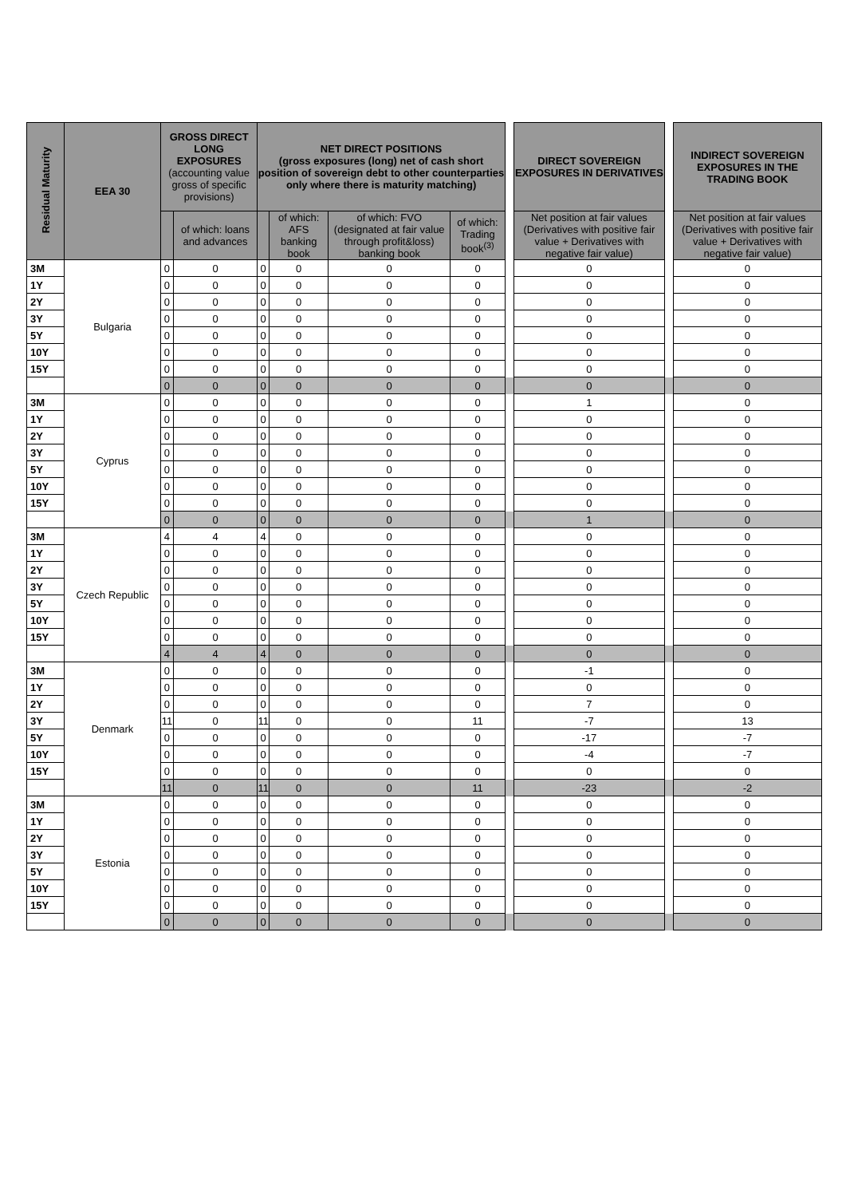| Residual Maturity | EEA 30 | GROSS DIRECT LONG EXPOSURES (accounting value gross of specific provisions) | | NET DIRECT POSITIONS (gross exposures (long) net of cash short position of sovereign debt to other counterparties only where there is maturity matching) | | | | | DIRECT SOVEREIGN EXPOSURES IN DERIVATIVES | | INDIRECT SOVEREIGN EXPOSURES IN THE TRADING BOOK |
| --- | --- | --- | --- | --- | --- | --- | --- | --- | --- | --- | --- |
| | | | of which: loans and advances | | of which: AFS banking book | of which: FVO (designated at fair value through profit&loss) banking book | of which: Trading book<sup>(3)</sup> | | Net position at fair values (Derivatives with positive fair value + Derivatives with negative fair value) | | Net position at fair values (Derivatives with positive fair value + Derivatives with negative fair value) |
| 3M | Bulgaria | 0 | 0 | 0 | 0 | 0 | 0 | | 0 | | 0 |
| 1Y | | 0 | 0 | 0 | 0 | 0 | 0 | | 0 | | 0 |
| 2Y | | 0 | 0 | 0 | 0 | 0 | 0 | | 0 | | 0 |
| 3Y | | 0 | 0 | 0 | 0 | 0 | 0 | | 0 | | 0 |
| 5Y | | 0 | 0 | 0 | 0 | 0 | 0 | | 0 | | 0 |
| 10Y | | 0 | 0 | 0 | 0 | 0 | 0 | | 0 | | 0 |
| 15Y | | 0 | 0 | 0 | 0 | 0 | 0 | | 0 | | 0 |
| | | 0 | 0 | 0 | 0 | 0 | 0 | | 0 | | 0 |
| 3M | Cyprus | 0 | 0 | 0 | 0 | 0 | 0 | | 1 | | 0 |
| 1Y | | 0 | 0 | 0 | 0 | 0 | 0 | | 0 | | 0 |
| 2Y | | 0 | 0 | 0 | 0 | 0 | 0 | | 0 | | 0 |
| 3Y | | 0 | 0 | 0 | 0 | 0 | 0 | | 0 | | 0 |
| 5Y | | 0 | 0 | 0 | 0 | 0 | 0 | | 0 | | 0 |
| 10Y | | 0 | 0 | 0 | 0 | 0 | 0 | | 0 | | 0 |
| 15Y | | 0 | 0 | 0 | 0 | 0 | 0 | | 0 | | 0 |
| | | 0 | 0 | 0 | 0 | 0 | 0 | | 1 | | 0 |
| 3M | Czech Republic | 4 | 4 | 4 | 0 | 0 | 0 | | 0 | | 0 |
| 1Y | | 0 | 0 | 0 | 0 | 0 | 0 | | 0 | | 0 |
| 2Y | | 0 | 0 | 0 | 0 | 0 | 0 | | 0 | | 0 |
| 3Y | | 0 | 0 | 0 | 0 | 0 | 0 | | 0 | | 0 |
| 5Y | | 0 | 0 | 0 | 0 | 0 | 0 | | 0 | | 0 |
| 10Y | | 0 | 0 | 0 | 0 | 0 | 0 | | 0 | | 0 |
| 15Y | | 0 | 0 | 0 | 0 | 0 | 0 | | 0 | | 0 |
| | | 4 | 4 | 4 | 0 | 0 | 0 | | 0 | | 0 |
| 3M | Denmark | 0 | 0 | 0 | 0 | 0 | 0 | | -1 | | 0 |
| 1Y | | 0 | 0 | 0 | 0 | 0 | 0 | | 0 | | 0 |
| 2Y | | 0 | 0 | 0 | 0 | 0 | 0 | | 7 | | 0 |
| 3Y | | 11 | 0 | 11 | 0 | 0 | 11 | | -7 | | 13 |
| 5Y | | 0 | 0 | 0 | 0 | 0 | 0 | | -17 | | -7 |
| 10Y | | 0 | 0 | 0 | 0 | 0 | 0 | | -4 | | -7 |
| 15Y | | 0 | 0 | 0 | 0 | 0 | 0 | | 0 | | 0 |
| | | 11 | 0 | 11 | 0 | 0 | 11 | | -23 | | -2 |
| 3M | Estonia | 0 | 0 | 0 | 0 | 0 | 0 | | 0 | | 0 |
| 1Y | | 0 | 0 | 0 | 0 | 0 | 0 | | 0 | | 0 |
| 2Y | | 0 | 0 | 0 | 0 | 0 | 0 | | 0 | | 0 |
| 3Y | | 0 | 0 | 0 | 0 | 0 | 0 | | 0 | | 0 |
| 5Y | | 0 | 0 | 0 | 0 | 0 | 0 | | 0 | | 0 |
| 10Y | | 0 | 0 | 0 | 0 | 0 | 0 | | 0 | | 0 |
| 15Y | | 0 | 0 | 0 | 0 | 0 | 0 | | 0 | | 0 |
| | | 0 | 0 | 0 | 0 | 0 | 0 | | 0 | | 0 |